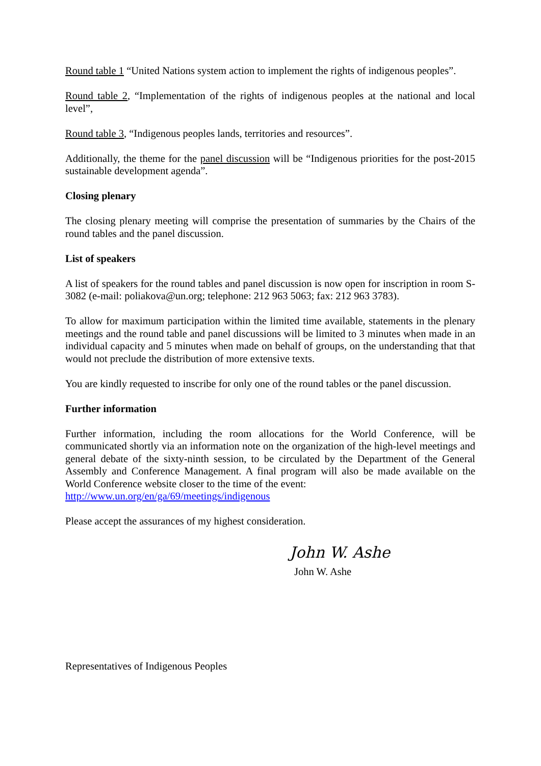Round table 1 “United Nations system action to implement the rights of indigenous peoples”.
Round table 2, “Implementation of the rights of indigenous peoples at the national and local level”,
Round table 3, “Indigenous peoples lands, territories and resources”.
Additionally, the theme for the panel discussion will be “Indigenous priorities for the post-2015 sustainable development agenda”.
Closing plenary
The closing plenary meeting will comprise the presentation of summaries by the Chairs of the round tables and the panel discussion.
List of speakers
A list of speakers for the round tables and panel discussion is now open for inscription in room S-3082 (e-mail: poliakova@un.org; telephone: 212 963 5063; fax: 212 963 3783).
To allow for maximum participation within the limited time available, statements in the plenary meetings and the round table and panel discussions will be limited to 3 minutes when made in an individual capacity and 5 minutes when made on behalf of groups, on the understanding that that would not preclude the distribution of more extensive texts.
You are kindly requested to inscribe for only one of the round tables or the panel discussion.
Further information
Further information, including the room allocations for the World Conference, will be communicated shortly via an information note on the organization of the high-level meetings and general debate of the sixty-ninth session, to be circulated by the Department of the General Assembly and Conference Management. A final program will also be made available on the World Conference website closer to the time of the event:
http://www.un.org/en/ga/69/meetings/indigenous
Please accept the assurances of my highest consideration.
John W. Ashe
John W. Ashe
Representatives of Indigenous Peoples